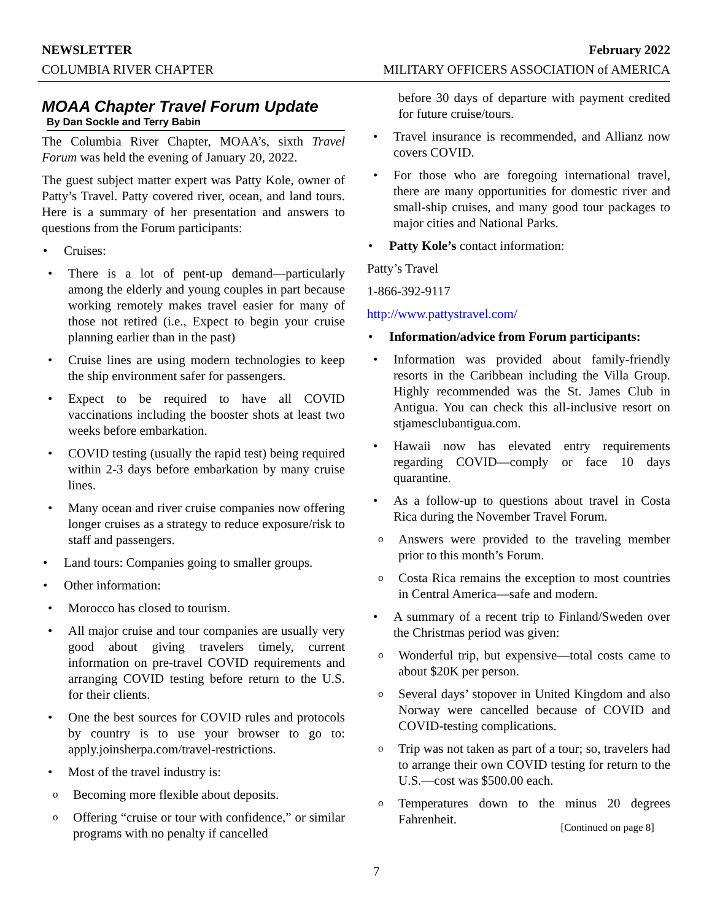NEWSLETTER February 2022
COLUMBIA RIVER CHAPTER MILITARY OFFICERS ASSOCIATION of AMERICA
MOAA Chapter Travel Forum Update
By Dan Sockle and Terry Babin
The Columbia River Chapter, MOAA’s, sixth Travel Forum was held the evening of January 20, 2022.
The guest subject matter expert was Patty Kole, owner of Patty’s Travel. Patty covered river, ocean, and land tours. Here is a summary of her presentation and answers to questions from the Forum participants:
• Cruises:
• There is a lot of pent-up demand—particularly among the elderly and young couples in part because working remotely makes travel easier for many of those not retired (i.e., Expect to begin your cruise planning earlier than in the past)
• Cruise lines are using modern technologies to keep the ship environment safer for passengers.
• Expect to be required to have all COVID vaccinations including the booster shots at least two weeks before embarkation.
• COVID testing (usually the rapid test) being required within 2-3 days before embarkation by many cruise lines.
• Many ocean and river cruise companies now offering longer cruises as a strategy to reduce exposure/risk to staff and passengers.
• Land tours: Companies going to smaller groups.
• Other information:
• Morocco has closed to tourism.
• All major cruise and tour companies are usually very good about giving travelers timely, current information on pre-travel COVID requirements and arranging COVID testing before return to the U.S. for their clients.
• One the best sources for COVID rules and protocols by country is to use your browser to go to: apply.joinsherpa.com/travel-restrictions.
• Most of the travel industry is:
o Becoming more flexible about deposits.
o Offering “cruise or tour with confidence,” or similar programs with no penalty if cancelled
before 30 days of departure with payment credited for future cruise/tours.
• Travel insurance is recommended, and Allianz now covers COVID.
• For those who are foregoing international travel, there are many opportunities for domestic river and small-ship cruises, and many good tour packages to major cities and National Parks.
• Patty Kole’s contact information:
Patty’s Travel
1-866-392-9117
http://www.pattystravel.com/
• Information/advice from Forum participants:
• Information was provided about family-friendly resorts in the Caribbean including the Villa Group. Highly recommended was the St. James Club in Antigua. You can check this all-inclusive resort on stjamesclubantigua.com.
• Hawaii now has elevated entry requirements regarding COVID—comply or face 10 days quarantine.
• As a follow-up to questions about travel in Costa Rica during the November Travel Forum.
o Answers were provided to the traveling member prior to this month’s Forum.
o Costa Rica remains the exception to most countries in Central America—safe and modern.
• A summary of a recent trip to Finland/Sweden over the Christmas period was given:
o Wonderful trip, but expensive—total costs came to about $20K per person.
o Several days’ stopover in United Kingdom and also Norway were cancelled because of COVID and COVID-testing complications.
o Trip was not taken as part of a tour; so, travelers had to arrange their own COVID testing for return to the U.S.—cost was $500.00 each.
o Temperatures down to the minus 20 degrees Fahrenheit.
[Continued on page 8]
7